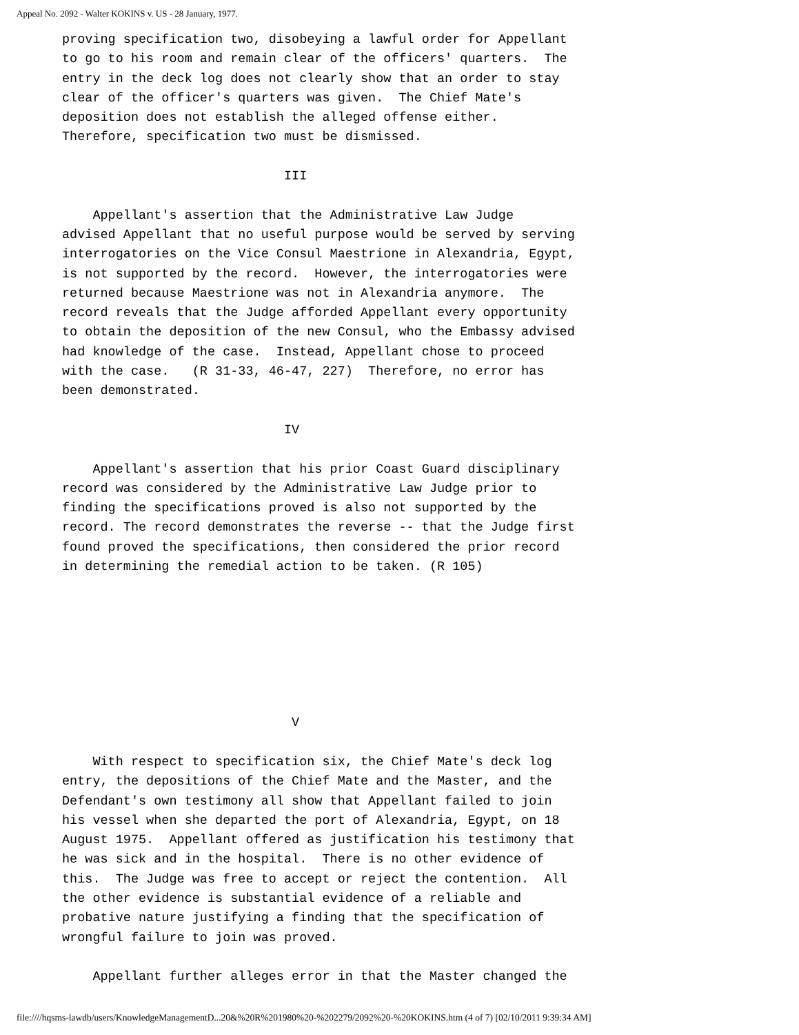Appeal No. 2092 - Walter KOKINS v. US - 28 January, 1977.
proving specification two, disobeying a lawful order for Appellant
to go to his room and remain clear of the officers' quarters.  The
entry in the deck log does not clearly show that an order to stay
clear of the officer's quarters was given.  The Chief Mate's
deposition does not establish the alleged offense either.
Therefore, specification two must be dismissed.

                             III

    Appellant's assertion that the Administrative Law Judge
advised Appellant that no useful purpose would be served by serving
interrogatories on the Vice Consul Maestrione in Alexandria, Egypt,
is not supported by the record.  However, the interrogatories were
returned because Maestrione was not in Alexandria anymore.  The
record reveals that the Judge afforded Appellant every opportunity
to obtain the deposition of the new Consul, who the Embassy advised
had knowledge of the case.  Instead, Appellant chose to proceed
with the case.   (R 31-33, 46-47, 227)  Therefore, no error has
been demonstrated.

                             IV

    Appellant's assertion that his prior Coast Guard disciplinary
record was considered by the Administrative Law Judge prior to
finding the specifications proved is also not supported by the
record. The record demonstrates the reverse -- that the Judge first
found proved the specifications, then considered the prior record
in determining the remedial action to be taken. (R 105)







                              V

    With respect to specification six, the Chief Mate's deck log
entry, the depositions of the Chief Mate and the Master, and the
Defendant's own testimony all show that Appellant failed to join
his vessel when she departed the port of Alexandria, Egypt, on 18
August 1975.  Appellant offered as justification his testimony that
he was sick and in the hospital.  There is no other evidence of
this.  The Judge was free to accept or reject the contention.  All
the other evidence is substantial evidence of a reliable and
probative nature justifying a finding that the specification of
wrongful failure to join was proved.

    Appellant further alleges error in that the Master changed the
file:////hqsms-lawdb/users/KnowledgeManagementD...20&%20R%201980%20-%202279/2092%20-%20KOKINS.htm (4 of 7) [02/10/2011 9:39:34 AM]